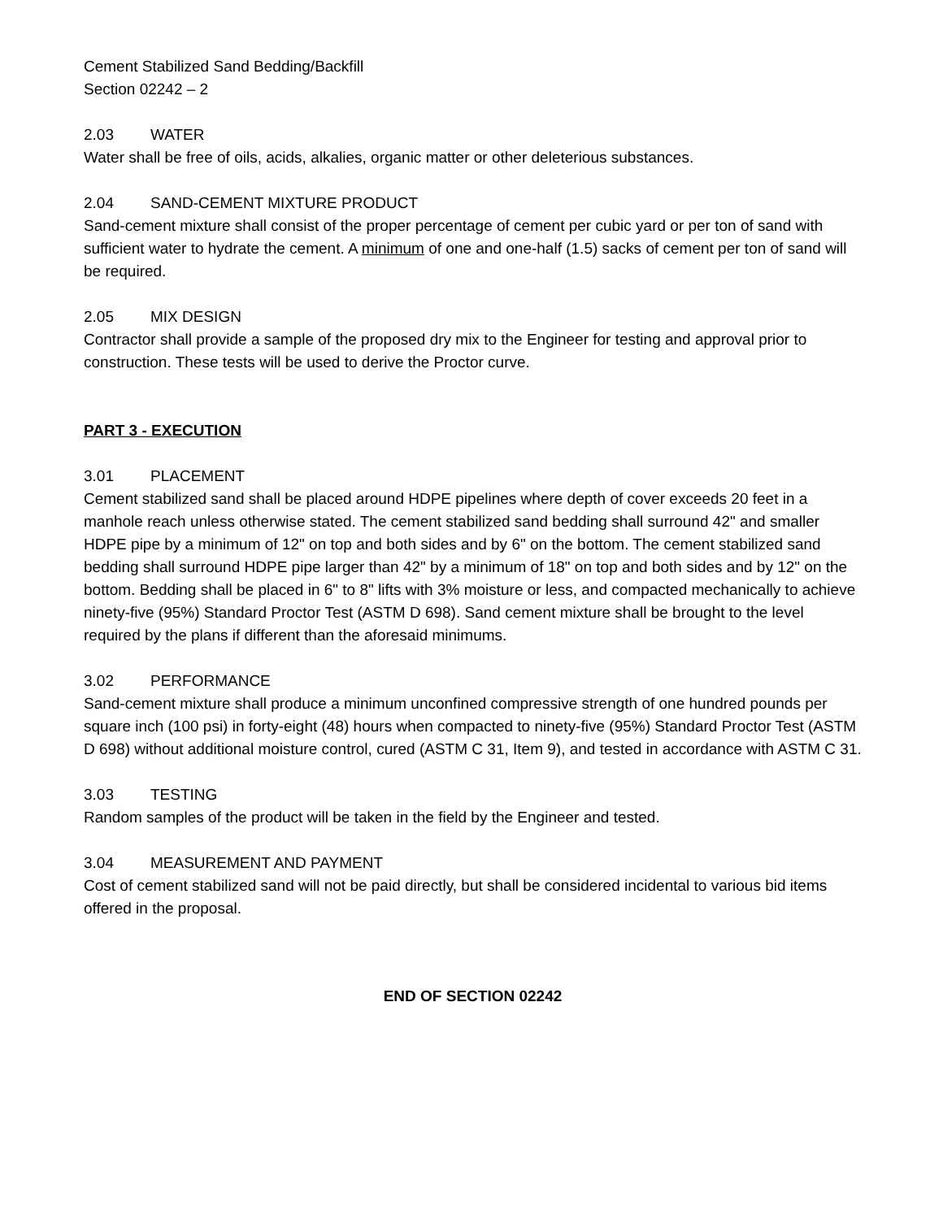Cement Stabilized Sand Bedding/Backfill
Section 02242 – 2
2.03 WATER
Water shall be free of oils, acids, alkalies, organic matter or other deleterious substances.
2.04 SAND-CEMENT MIXTURE PRODUCT
Sand-cement mixture shall consist of the proper percentage of cement per cubic yard or per ton of sand with sufficient water to hydrate the cement. A minimum of one and one-half (1.5) sacks of cement per ton of sand will be required.
2.05 MIX DESIGN
Contractor shall provide a sample of the proposed dry mix to the Engineer for testing and approval prior to construction. These tests will be used to derive the Proctor curve.
PART 3 - EXECUTION
3.01 PLACEMENT
Cement stabilized sand shall be placed around HDPE pipelines where depth of cover exceeds 20 feet in a manhole reach unless otherwise stated. The cement stabilized sand bedding shall surround 42" and smaller HDPE pipe by a minimum of 12" on top and both sides and by 6" on the bottom. The cement stabilized sand bedding shall surround HDPE pipe larger than 42" by a minimum of 18" on top and both sides and by 12" on the bottom. Bedding shall be placed in 6" to 8" lifts with 3% moisture or less, and compacted mechanically to achieve ninety-five (95%) Standard Proctor Test (ASTM D 698). Sand cement mixture shall be brought to the level required by the plans if different than the aforesaid minimums.
3.02 PERFORMANCE
Sand-cement mixture shall produce a minimum unconfined compressive strength of one hundred pounds per square inch (100 psi) in forty-eight (48) hours when compacted to ninety-five (95%) Standard Proctor Test (ASTM D 698) without additional moisture control, cured (ASTM C 31, Item 9), and tested in accordance with ASTM C 31.
3.03 TESTING
Random samples of the product will be taken in the field by the Engineer and tested.
3.04 MEASUREMENT AND PAYMENT
Cost of cement stabilized sand will not be paid directly, but shall be considered incidental to various bid items offered in the proposal.
END OF SECTION 02242